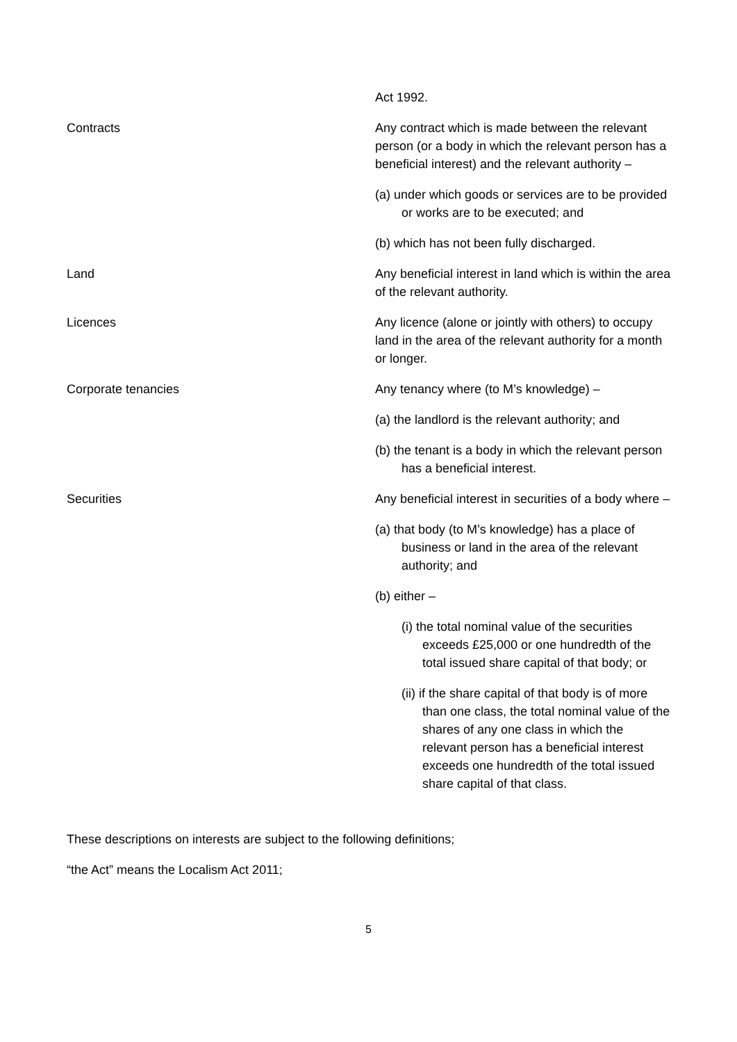| | Act 1992. |
| Contracts | Any contract which is made between the relevant person (or a body in which the relevant person has a beneficial interest) and the relevant authority – (a) under which goods or services are to be provided or works are to be executed; and (b) which has not been fully discharged. |
| Land | Any beneficial interest in land which is within the area of the relevant authority. |
| Licences | Any licence (alone or jointly with others) to occupy land in the area of the relevant authority for a month or longer. |
| Corporate tenancies | Any tenancy where (to M’s knowledge) – (a) the landlord is the relevant authority; and (b) the tenant is a body in which the relevant person has a beneficial interest. |
| Securities | Any beneficial interest in securities of a body where – (a) that body (to M’s knowledge) has a place of business or land in the area of the relevant authority; and (b) either – (i) the total nominal value of the securities exceeds £25,000 or one hundredth of the total issued share capital of that body; or (ii) if the share capital of that body is of more than one class, the total nominal value of the shares of any one class in which the relevant person has a beneficial interest exceeds one hundredth of the total issued share capital of that class. |
These descriptions on interests are subject to the following definitions;
“the Act” means the Localism Act 2011;
5